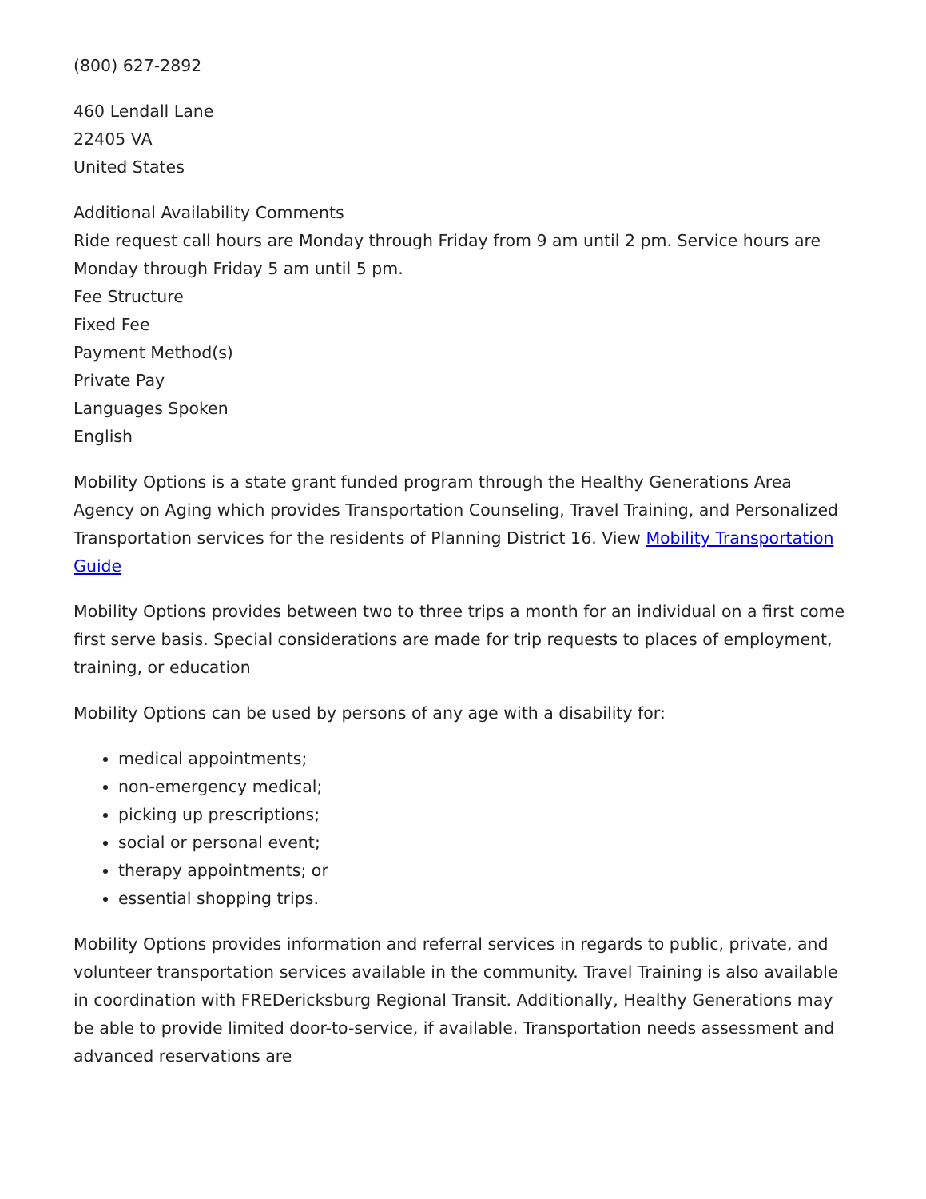(800) 627-2892
460 Lendall Lane
22405 VA
United States
Additional Availability Comments
Ride request call hours are Monday through Friday from 9 am until 2 pm. Service hours are Monday through Friday 5 am until 5 pm.
Fee Structure
Fixed Fee
Payment Method(s)
Private Pay
Languages Spoken
English
Mobility Options is a state grant funded program through the Healthy Generations Area Agency on Aging which provides Transportation Counseling, Travel Training, and Personalized Transportation services for the residents of Planning District 16. View Mobility Transportation Guide
Mobility Options provides between two to three trips a month for an individual on a first come first serve basis. Special considerations are made for trip requests to places of employment, training, or education
Mobility Options can be used by persons of any age with a disability for:
medical appointments;
non-emergency medical;
picking up prescriptions;
social or personal event;
therapy appointments; or
essential shopping trips.
Mobility Options provides information and referral services in regards to public, private, and volunteer transportation services available in the community. Travel Training is also available in coordination with FREDericksburg Regional Transit. Additionally, Healthy Generations may be able to provide limited door-to-service, if available. Transportation needs assessment and advanced reservations are